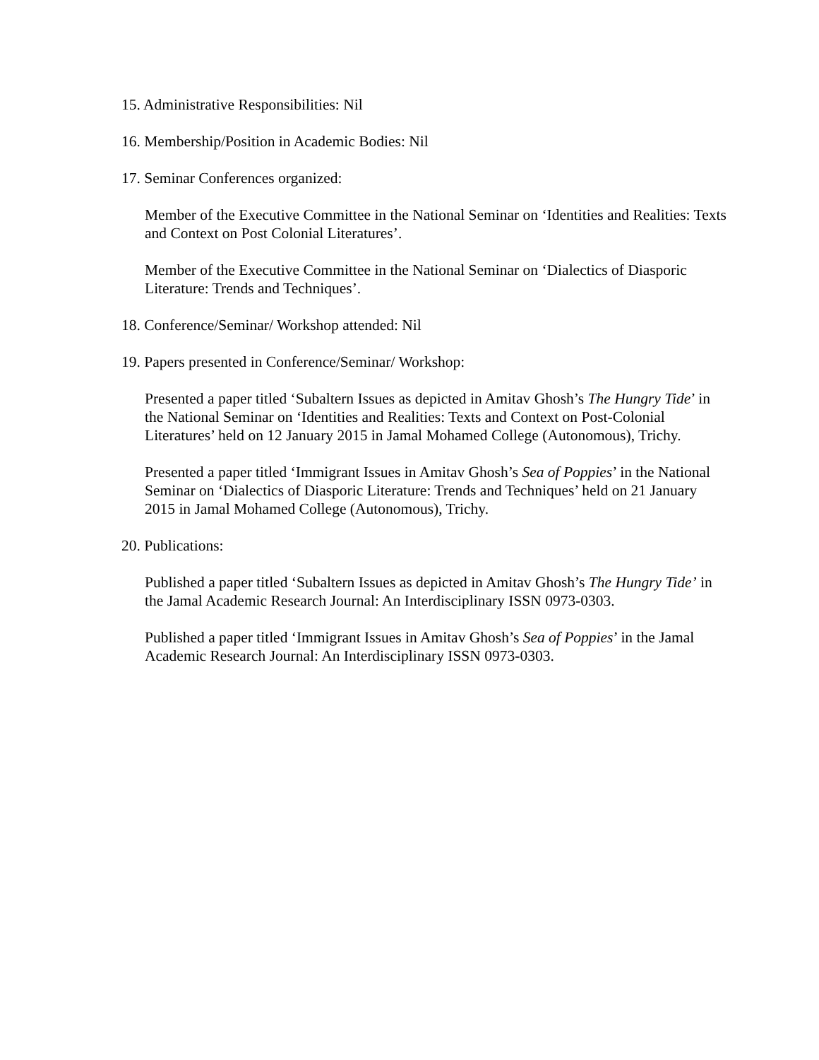15. Administrative Responsibilities: Nil
16. Membership/Position in Academic Bodies: Nil
17. Seminar Conferences organized:
Member of the Executive Committee in the National Seminar on ‘Identities and Realities: Texts and Context on Post Colonial Literatures’.
Member of the Executive Committee in the National Seminar on ‘Dialectics of Diasporic Literature: Trends and Techniques’.
18. Conference/Seminar/ Workshop attended: Nil
19. Papers presented in Conference/Seminar/ Workshop:
Presented a paper titled ‘Subaltern Issues as depicted in Amitav Ghosh’s The Hungry Tide’ in the National Seminar on ‘Identities and Realities: Texts and Context on Post-Colonial Literatures’ held on 12 January 2015 in Jamal Mohamed College (Autonomous), Trichy.
Presented a paper titled ‘Immigrant Issues in Amitav Ghosh’s Sea of Poppies’ in the National Seminar on ‘Dialectics of Diasporic Literature: Trends and Techniques’ held on 21 January 2015 in Jamal Mohamed College (Autonomous), Trichy.
20. Publications:
Published a paper titled ‘Subaltern Issues as depicted in Amitav Ghosh’s The Hungry Tide’ in the Jamal Academic Research Journal: An Interdisciplinary ISSN 0973-0303.
Published a paper titled ‘Immigrant Issues in Amitav Ghosh’s Sea of Poppies’ in the Jamal Academic Research Journal: An Interdisciplinary ISSN 0973-0303.